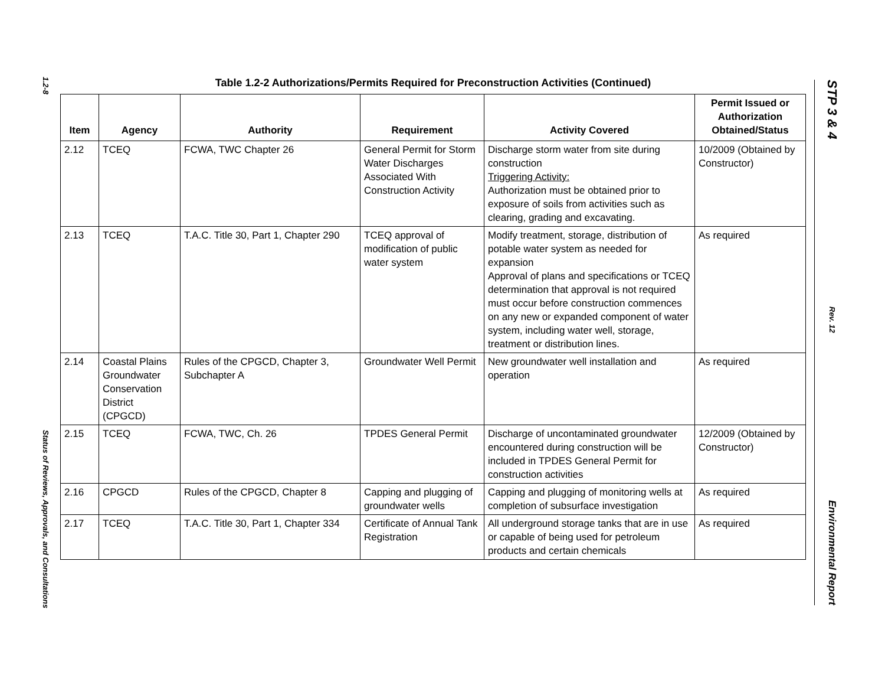1.2-8
Status of Reviews, Approvals, and Consultations
STP 3 & 4
Rev. 12
Environmental Report
Table 1.2-2 Authorizations/Permits Required for Preconstruction Activities (Continued)
| Item | Agency | Authority | Requirement | Activity Covered | Permit Issued or Authorization Obtained/Status |
| --- | --- | --- | --- | --- | --- |
| 2.12 | TCEQ | FCWA, TWC Chapter 26 | General Permit for Storm Water Discharges Associated With Construction Activity | Discharge storm water from site during construction Triggering Activity: Authorization must be obtained prior to exposure of soils from activities such as clearing, grading and excavating. | 10/2009 (Obtained by Constructor) |
| 2.13 | TCEQ | T.A.C. Title 30, Part 1, Chapter 290 | TCEQ approval of modification of public water system | Modify treatment, storage, distribution of potable water system as needed for expansion Approval of plans and specifications or TCEQ determination that approval is not required must occur before construction commences on any new or expanded component of water system, including water well, storage, treatment or distribution lines. | As required |
| 2.14 | Coastal Plains Groundwater Conservation District (CPGCD) | Rules of the CPGCD, Chapter 3, Subchapter A | Groundwater Well Permit | New groundwater well installation and operation | As required |
| 2.15 | TCEQ | FCWA, TWC, Ch. 26 | TPDES General Permit | Discharge of uncontaminated groundwater encountered during construction will be included in TPDES General Permit for construction activities | 12/2009 (Obtained by Constructor) |
| 2.16 | CPGCD | Rules of the CPGCD, Chapter 8 | Capping and plugging of groundwater wells | Capping and plugging of monitoring wells at completion of subsurface investigation | As required |
| 2.17 | TCEQ | T.A.C. Title 30, Part 1, Chapter 334 | Certificate of Annual Tank Registration | All underground storage tanks that are in use or capable of being used for petroleum products and certain chemicals | As required |